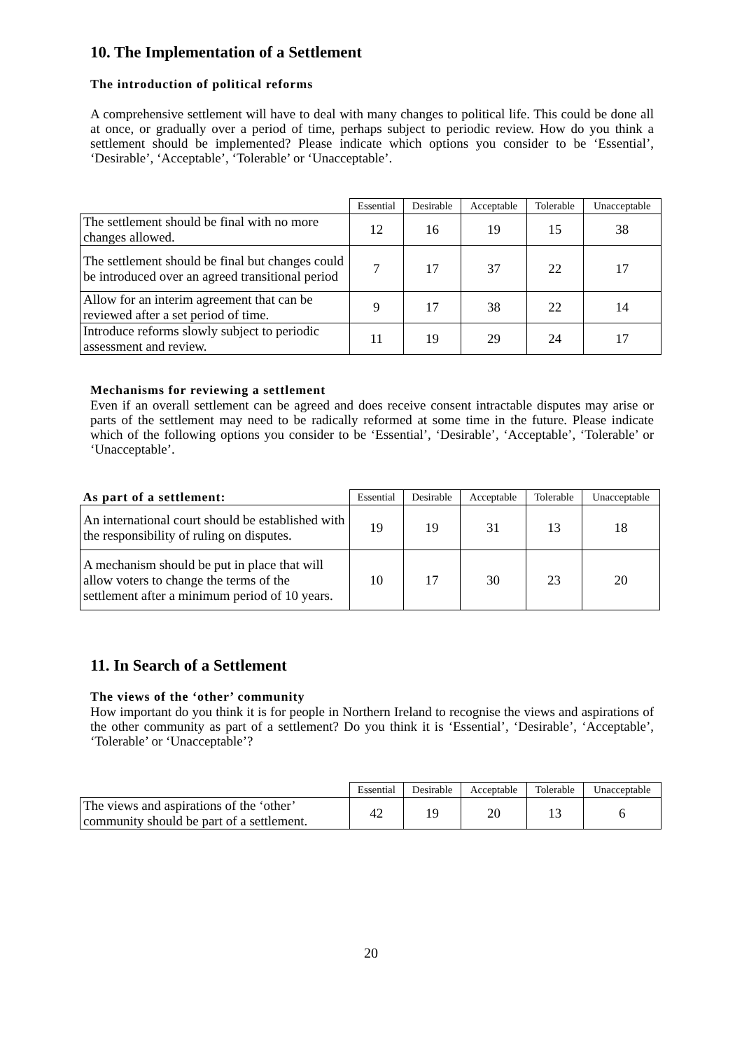10. The Implementation of a Settlement
The introduction of political reforms
A comprehensive settlement will have to deal with many changes to political life. This could be done all at once, or gradually over a period of time, perhaps subject to periodic review. How do you think a settlement should be implemented? Please indicate which options you consider to be ‘Essential’, ‘Desirable’, ‘Acceptable’, ‘Tolerable’ or ‘Unacceptable’.
| | Essential | Desirable | Acceptable | Tolerable | Unacceptable |
| --- | --- | --- | --- | --- | --- |
| The settlement should be final with no more changes allowed. | 12 | 16 | 19 | 15 | 38 |
| The settlement should be final but changes could be introduced over an agreed transitional period | 7 | 17 | 37 | 22 | 17 |
| Allow for an interim agreement that can be reviewed after a set period of time. | 9 | 17 | 38 | 22 | 14 |
| Introduce reforms slowly subject to periodic assessment and review. | 11 | 19 | 29 | 24 | 17 |
Mechanisms for reviewing a settlement
Even if an overall settlement can be agreed and does receive consent intractable disputes may arise or parts of the settlement may need to be radically reformed at some time in the future. Please indicate which of the following options you consider to be ‘Essential’, ‘Desirable’, ‘Acceptable’, ‘Tolerable’ or ‘Unacceptable’.
| As part of a settlement: | Essential | Desirable | Acceptable | Tolerable | Unacceptable |
| --- | --- | --- | --- | --- | --- |
| An international court should be established with the responsibility of ruling on disputes. | 19 | 19 | 31 | 13 | 18 |
| A mechanism should be put in place that will allow voters to change the terms of the settlement after a minimum period of 10 years. | 10 | 17 | 30 | 23 | 20 |
11. In Search of a Settlement
The views of the ‘other’ community
How important do you think it is for people in Northern Ireland to recognise the views and aspirations of the other community as part of a settlement? Do you think it is ‘Essential’, ‘Desirable’, ‘Acceptable’, ‘Tolerable’ or ‘Unacceptable’?
| | Essential | Desirable | Acceptable | Tolerable | Unacceptable |
| --- | --- | --- | --- | --- | --- |
| The views and aspirations of the ‘other’ community should be part of a settlement. | 42 | 19 | 20 | 13 | 6 |
20